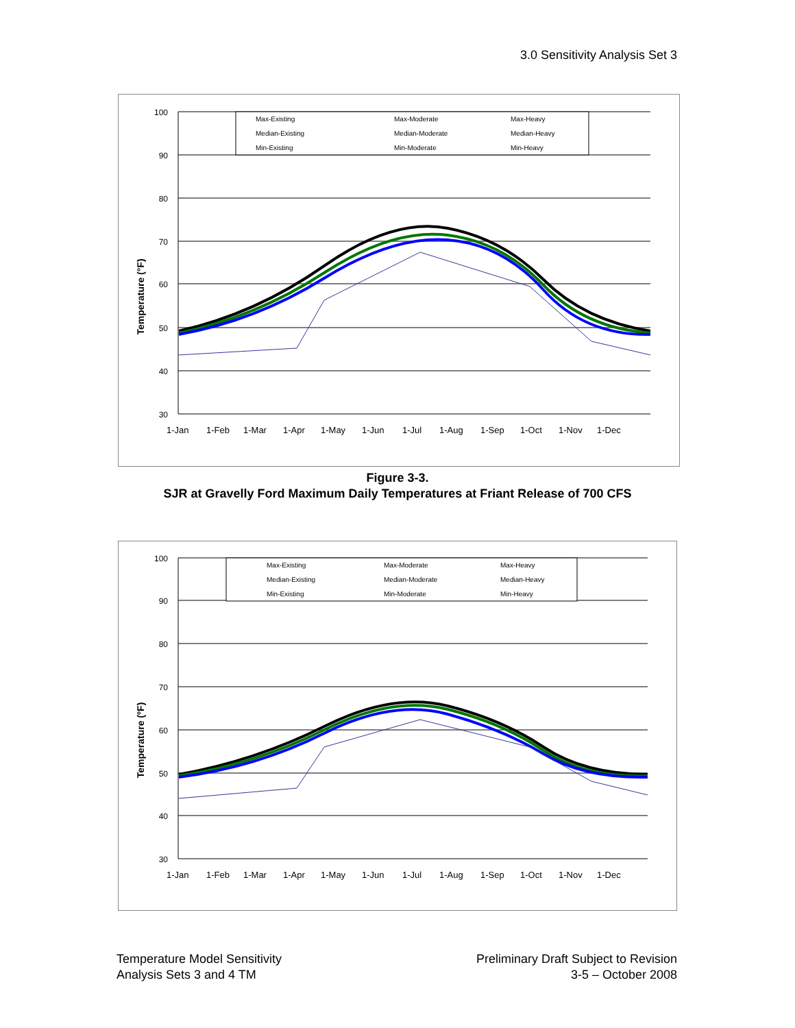3.0 Sensitivity Analysis Set 3
Max-Existing
Max-Moderate
Max-Heavy
Median-Existing
Median-Moderate
Median-Heavy
Min-Existing
Min-Moderate
Min-Heavy
100
90
80
70
60
50
40
30
1-Jan
1-Feb
1-Mar
1-Apr
1-May
1-Jun
1-Jul
1-Aug
1-Sep
1-Oct
1-Nov
1-Dec
Temperature (°F)
Figure 3-3.
SJR at Gravelly Ford Maximum Daily Temperatures at Friant Release of 700 CFS
Max-Existing
Max-Moderate
Max-Heavy
Median-Existing
Median-Moderate
Median-Heavy
Min-Existing
Min-Moderate
Min-Heavy
100
90
80
70
60
50
40
30
1-Jan
1-Feb
1-Mar
1-Apr
1-May
1-Jun
1-Jul
1-Aug
1-Sep
1-Oct
1-Nov
1-Dec
Temperature (ºF)
Temperature Model Sensitivity
Analysis Sets 3 and 4 TM
Preliminary Draft Subject to Revision
3-5 – October 2008